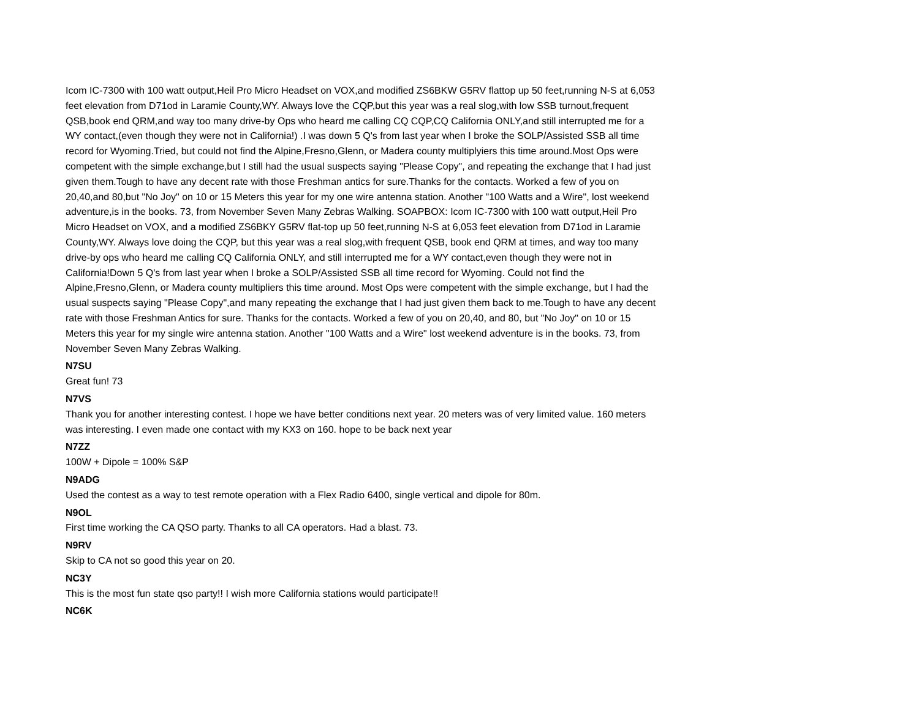Icom IC-7300 with 100 watt output,Heil Pro Micro Headset on VOX,and modified ZS6BKW G5RV flattop up 50 feet,running N-S at 6,053 feet elevation from D71od in Laramie County,WY. Always love the CQP,but this year was a real slog,with low SSB turnout,frequent QSB,book end QRM,and way too many drive-by Ops who heard me calling CQ CQP,CQ California ONLY,and still interrupted me for a WY contact,(even though they were not in California!) .I was down 5 Q's from last year when I broke the SOLP/Assisted SSB all time record for Wyoming.Tried, but could not find the Alpine,Fresno,Glenn, or Madera county multiplyiers this time around.Most Ops were competent with the simple exchange,but I still had the usual suspects saying "Please Copy", and repeating the exchange that I had just given them.Tough to have any decent rate with those Freshman antics for sure.Thanks for the contacts. Worked a few of you on 20,40,and 80,but "No Joy" on 10 or 15 Meters this year for my one wire antenna station. Another "100 Watts and a Wire", lost weekend adventure,is in the books. 73, from November Seven Many Zebras Walking. SOAPBOX: Icom IC-7300 with 100 watt output,Heil Pro Micro Headset on VOX, and a modified ZS6BKY G5RV flat-top up 50 feet,running N-S at 6,053 feet elevation from D71od in Laramie County,WY. Always love doing the CQP, but this year was a real slog,with frequent QSB, book end QRM at times, and way too many drive-by ops who heard me calling CQ California ONLY, and still interrupted me for a WY contact,even though they were not in California!Down 5 Q's from last year when I broke a SOLP/Assisted SSB all time record for Wyoming. Could not find the Alpine,Fresno,Glenn, or Madera county multipliers this time around. Most Ops were competent with the simple exchange, but I had the usual suspects saying "Please Copy",and many repeating the exchange that I had just given them back to me.Tough to have any decent rate with those Freshman Antics for sure. Thanks for the contacts. Worked a few of you on 20,40, and 80, but "No Joy" on 10 or 15 Meters this year for my single wire antenna station. Another "100 Watts and a Wire" lost weekend adventure is in the books. 73, from November Seven Many Zebras Walking.
N7SU
Great fun! 73
N7VS
Thank you for another interesting contest. I hope we have better conditions next year. 20 meters was of very limited value. 160 meters was interesting. I even made one contact with my KX3 on 160. hope to be back next year
N7ZZ
100W + Dipole = 100% S&P
N9ADG
Used the contest as a way to test remote operation with a Flex Radio 6400, single vertical and dipole for 80m.
N9OL
First time working the CA QSO party. Thanks to all CA operators. Had a blast. 73.
N9RV
Skip to CA not so good this year on 20.
NC3Y
This is the most fun state qso party!! I wish more California stations would participate!!
NC6K